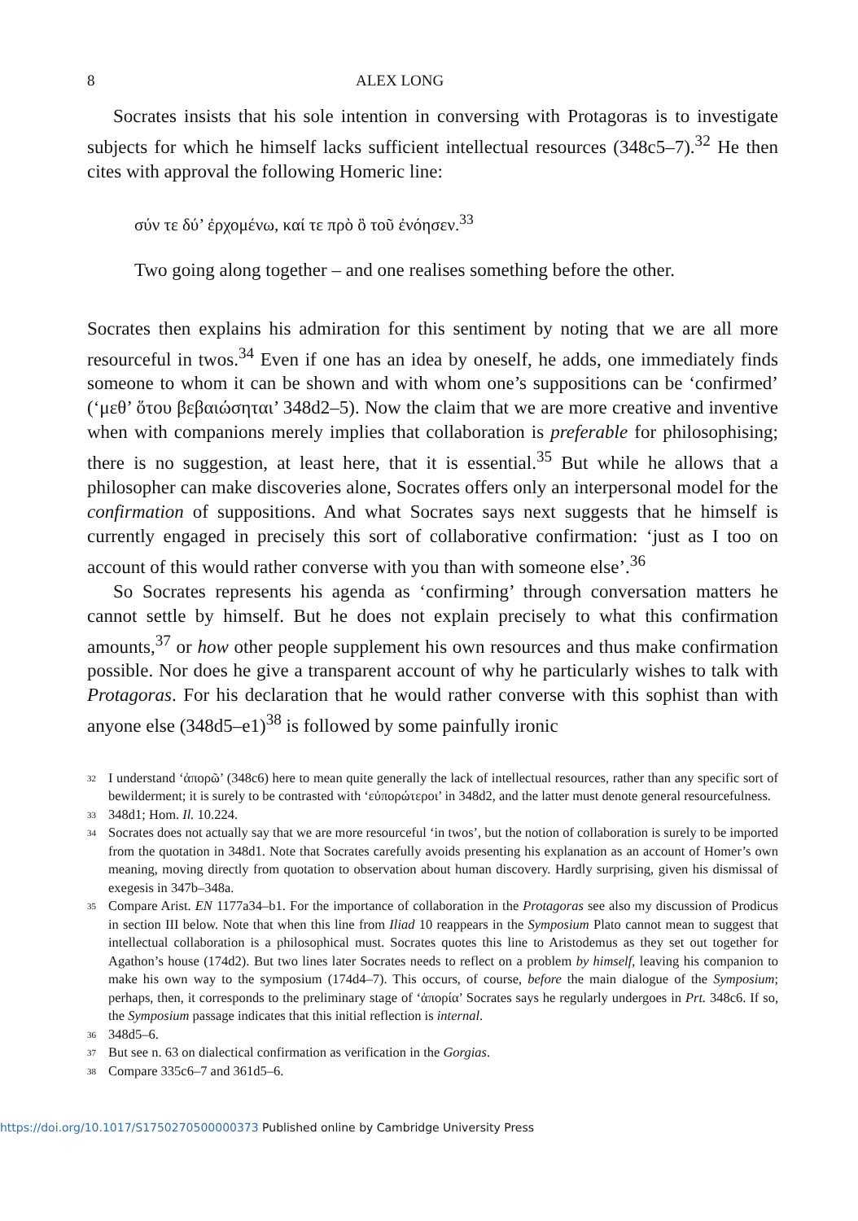8 ALEX LONG
Socrates insists that his sole intention in conversing with Protagoras is to investigate subjects for which he himself lacks sufficient intellectual resources (348c5–7).<sup>32</sup> He then cites with approval the following Homeric line:
σύν τε δύ’ ἐρχομένω, καί τε πρὸ ὃ τοῦ ἐνόησεν.<sup>33</sup>
Two going along together – and one realises something before the other.
Socrates then explains his admiration for this sentiment by noting that we are all more resourceful in twos.<sup>34</sup> Even if one has an idea by oneself, he adds, one immediately finds someone to whom it can be shown and with whom one’s suppositions can be ‘confirmed’ (‘μεθ’ ὅτου βεβαιώσηται’ 348d2–5). Now the claim that we are more creative and inventive when with companions merely implies that collaboration is preferable for philosophising; there is no suggestion, at least here, that it is essential.<sup>35</sup> But while he allows that a philosopher can make discoveries alone, Socrates offers only an interpersonal model for the confirmation of suppositions. And what Socrates says next suggests that he himself is currently engaged in precisely this sort of collaborative confirmation: ‘just as I too on account of this would rather converse with you than with someone else’.<sup>36</sup>
So Socrates represents his agenda as ‘confirming’ through conversation matters he cannot settle by himself. But he does not explain precisely to what this confirmation amounts,<sup>37</sup> or how other people supplement his own resources and thus make confirmation possible. Nor does he give a transparent account of why he particularly wishes to talk with Protagoras. For his declaration that he would rather converse with this sophist than with anyone else (348d5–e1)<sup>38</sup> is followed by some painfully ironic
32 I understand ‘ἀπορῶ’ (348c6) here to mean quite generally the lack of intellectual resources, rather than any specific sort of bewilderment; it is surely to be contrasted with ‘εὐπορώτεροι’ in 348d2, and the latter must denote general resourcefulness.
33 348d1; Hom. Il. 10.224.
34 Socrates does not actually say that we are more resourceful ‘in twos’, but the notion of collaboration is surely to be imported from the quotation in 348d1. Note that Socrates carefully avoids presenting his explanation as an account of Homer’s own meaning, moving directly from quotation to observation about human discovery. Hardly surprising, given his dismissal of exegesis in 347b–348a.
35 Compare Arist. EN 1177a34–b1. For the importance of collaboration in the Protagoras see also my discussion of Prodicus in section III below. Note that when this line from Iliad 10 reappears in the Symposium Plato cannot mean to suggest that intellectual collaboration is a philosophical must. Socrates quotes this line to Aristodemus as they set out together for Agathon’s house (174d2). But two lines later Socrates needs to reflect on a problem by himself, leaving his companion to make his own way to the symposium (174d4–7). This occurs, of course, before the main dialogue of the Symposium; perhaps, then, it corresponds to the preliminary stage of ‘ἀπορία’ Socrates says he regularly undergoes in Prt. 348c6. If so, the Symposium passage indicates that this initial reflection is internal.
36 348d5–6.
37 But see n. 63 on dialectical confirmation as verification in the Gorgias.
38 Compare 335c6–7 and 361d5–6.
https://doi.org/10.1017/S1750270500000373 Published online by Cambridge University Press